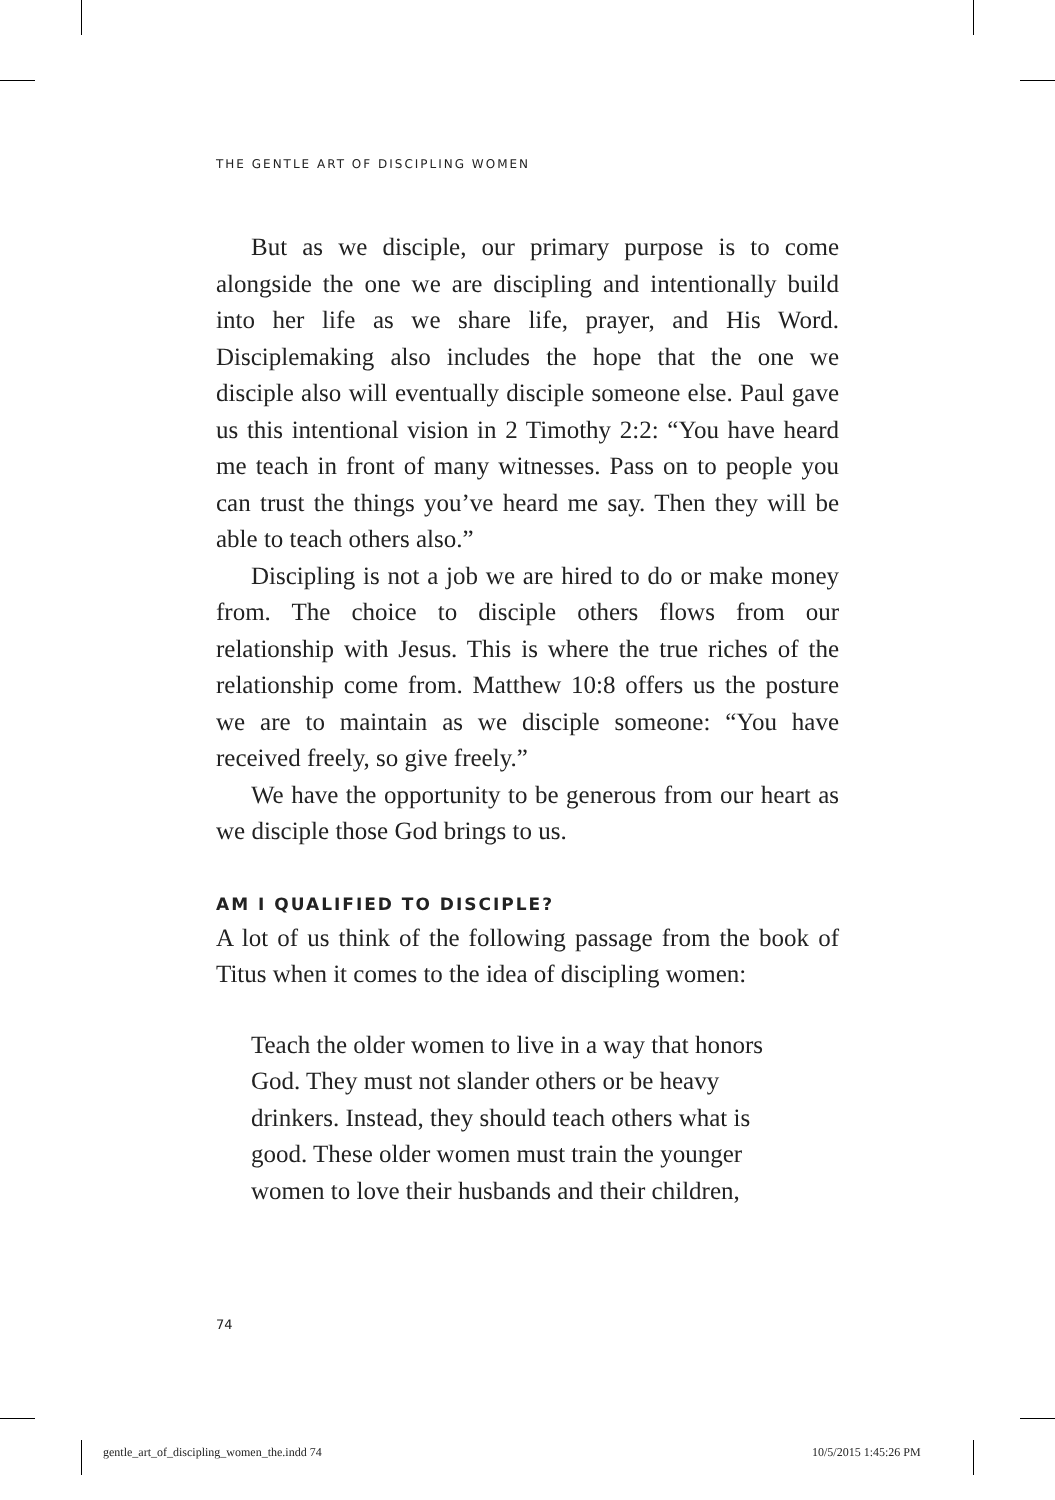THE GENTLE ART OF DISCIPLING WOMEN
But as we disciple, our primary purpose is to come alongside the one we are discipling and intentionally build into her life as we share life, prayer, and His Word. Disciplemaking also includes the hope that the one we disciple also will eventually disciple someone else. Paul gave us this intentional vision in 2 Timothy 2:2: “You have heard me teach in front of many witnesses. Pass on to people you can trust the things you’ve heard me say. Then they will be able to teach others also.”
Discipling is not a job we are hired to do or make money from. The choice to disciple others flows from our relationship with Jesus. This is where the true riches of the relationship come from. Matthew 10:8 offers us the posture we are to maintain as we disciple someone: “You have received freely, so give freely.”
We have the opportunity to be generous from our heart as we disciple those God brings to us.
AM I QUALIFIED TO DISCIPLE?
A lot of us think of the following passage from the book of Titus when it comes to the idea of discipling women:
Teach the older women to live in a way that honors
God. They must not slander others or be heavy
drinkers. Instead, they should teach others what is
good. These older women must train the younger
women to love their husbands and their children,
74
gentle_art_of_discipling_women_the.indd 74
10/5/2015 1:45:26 PM